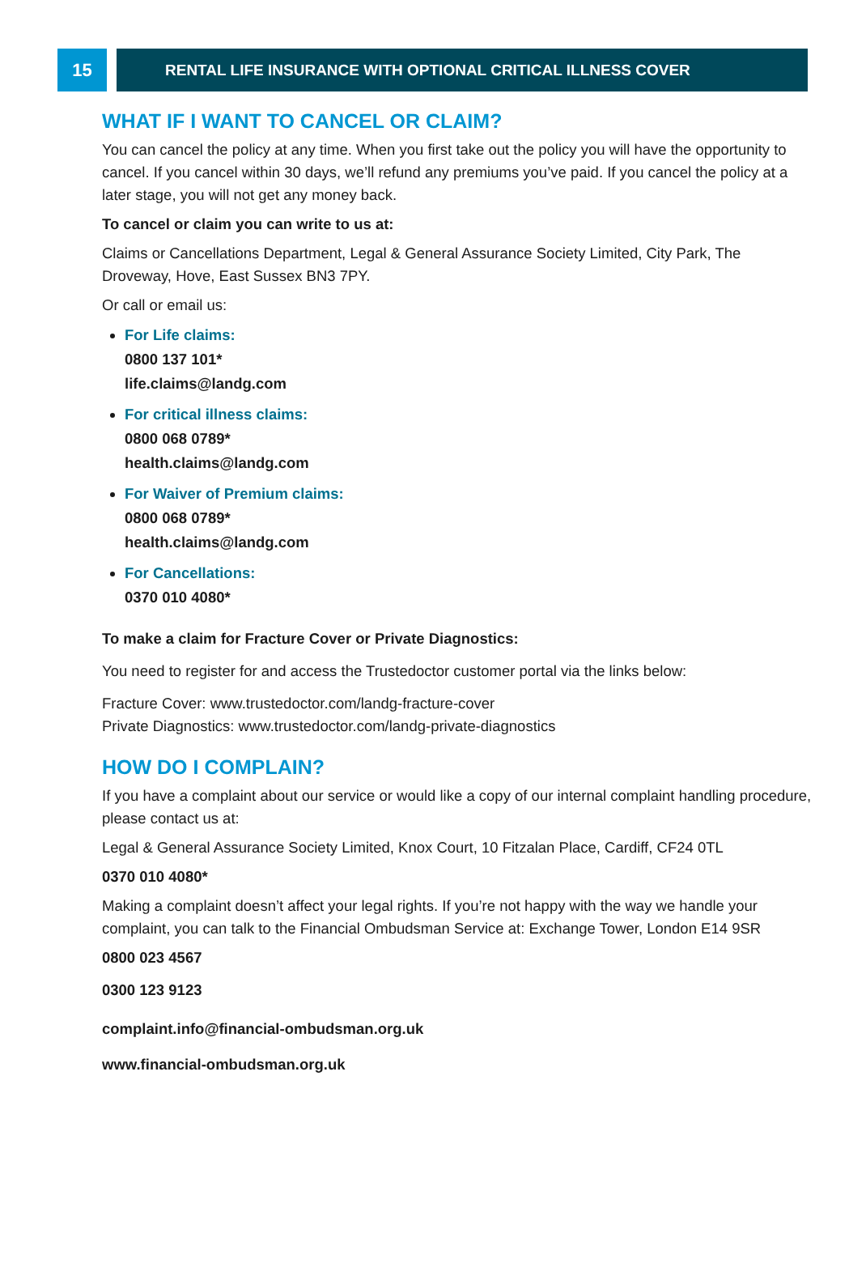15
RENTAL LIFE INSURANCE WITH OPTIONAL CRITICAL ILLNESS COVER
WHAT IF I WANT TO CANCEL OR CLAIM?
You can cancel the policy at any time. When you first take out the policy you will have the opportunity to cancel. If you cancel within 30 days, we’ll refund any premiums you’ve paid. If you cancel the policy at a later stage, you will not get any money back.
To cancel or claim you can write to us at:
Claims or Cancellations Department, Legal & General Assurance Society Limited, City Park, The Droveway, Hove, East Sussex BN3 7PY.
Or call or email us:
For Life claims:
0800 137 101*
life.claims@landg.com
For critical illness claims:
0800 068 0789*
health.claims@landg.com
For Waiver of Premium claims:
0800 068 0789*
health.claims@landg.com
For Cancellations:
0370 010 4080*
To make a claim for Fracture Cover or Private Diagnostics:
You need to register for and access the Trustedoctor customer portal via the links below:
Fracture Cover: www.trustedoctor.com/landg-fracture-cover
Private Diagnostics: www.trustedoctor.com/landg-private-diagnostics
HOW DO I COMPLAIN?
If you have a complaint about our service or would like a copy of our internal complaint handling procedure, please contact us at:
Legal & General Assurance Society Limited, Knox Court, 10 Fitzalan Place, Cardiff, CF24 0TL
0370 010 4080*
Making a complaint doesn’t affect your legal rights. If you’re not happy with the way we handle your complaint, you can talk to the Financial Ombudsman Service at: Exchange Tower, London E14 9SR
0800 023 4567
0300 123 9123
complaint.info@financial-ombudsman.org.uk
www.financial-ombudsman.org.uk